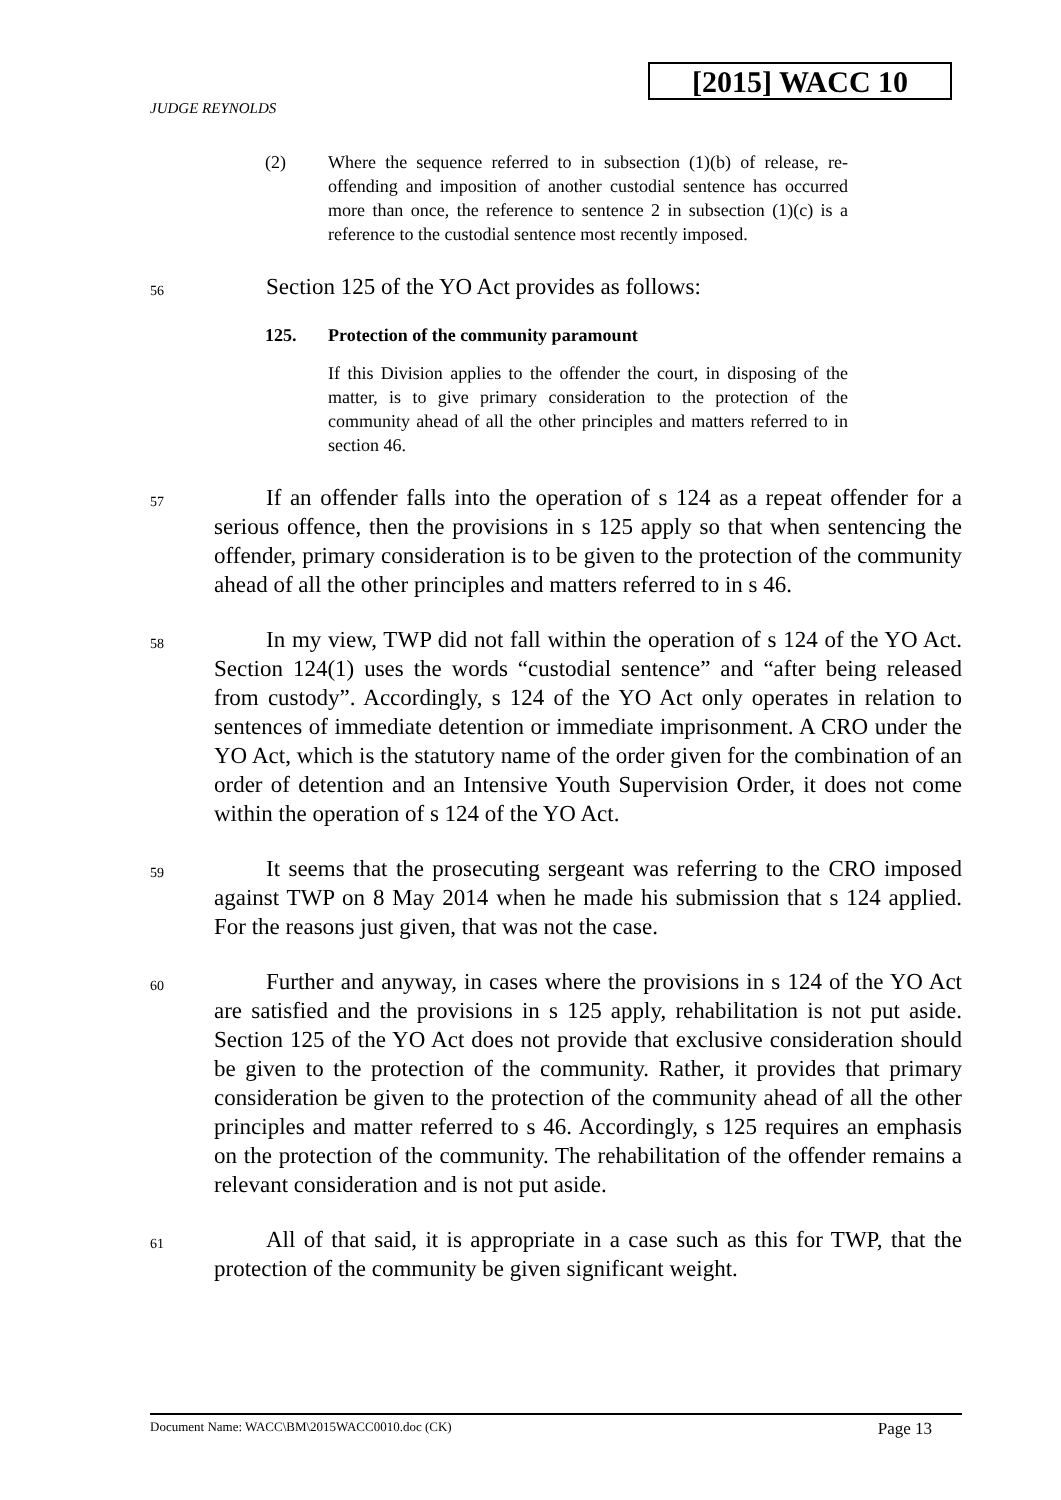[2015] WACC 10
JUDGE REYNOLDS
(2) Where the sequence referred to in subsection (1)(b) of release, re-offending and imposition of another custodial sentence has occurred more than once, the reference to sentence 2 in subsection (1)(c) is a reference to the custodial sentence most recently imposed.
56 Section 125 of the YO Act provides as follows:
125. Protection of the community paramount
If this Division applies to the offender the court, in disposing of the matter, is to give primary consideration to the protection of the community ahead of all the other principles and matters referred to in section 46.
57 If an offender falls into the operation of s 124 as a repeat offender for a serious offence, then the provisions in s 125 apply so that when sentencing the offender, primary consideration is to be given to the protection of the community ahead of all the other principles and matters referred to in s 46.
58 In my view, TWP did not fall within the operation of s 124 of the YO Act. Section 124(1) uses the words “custodial sentence” and “after being released from custody”. Accordingly, s 124 of the YO Act only operates in relation to sentences of immediate detention or immediate imprisonment. A CRO under the YO Act, which is the statutory name of the order given for the combination of an order of detention and an Intensive Youth Supervision Order, it does not come within the operation of s 124 of the YO Act.
59 It seems that the prosecuting sergeant was referring to the CRO imposed against TWP on 8 May 2014 when he made his submission that s 124 applied. For the reasons just given, that was not the case.
60 Further and anyway, in cases where the provisions in s 124 of the YO Act are satisfied and the provisions in s 125 apply, rehabilitation is not put aside. Section 125 of the YO Act does not provide that exclusive consideration should be given to the protection of the community. Rather, it provides that primary consideration be given to the protection of the community ahead of all the other principles and matter referred to s 46. Accordingly, s 125 requires an emphasis on the protection of the community. The rehabilitation of the offender remains a relevant consideration and is not put aside.
61 All of that said, it is appropriate in a case such as this for TWP, that the protection of the community be given significant weight.
Document Name: WACC\BM\2015WACC0010.doc (CK) Page 13